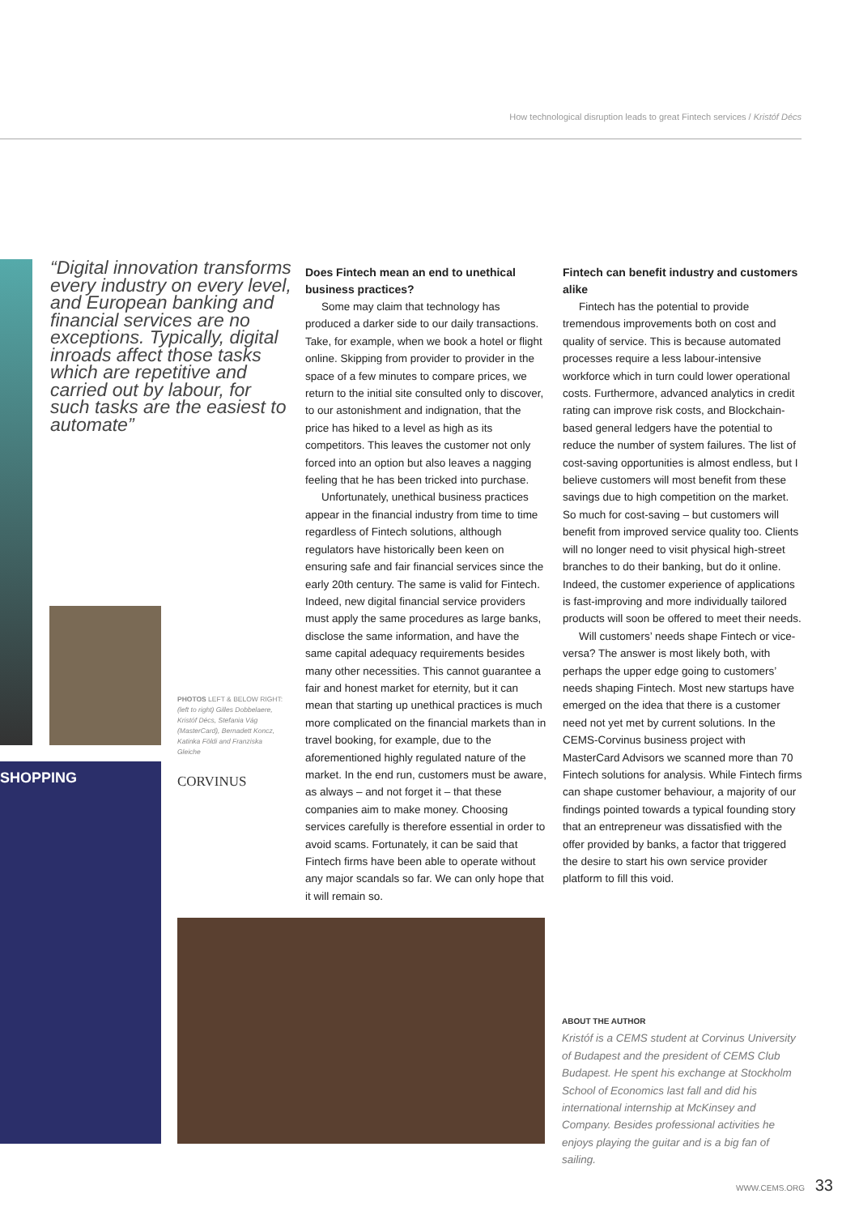How technological disruption leads to great Fintech services / Kristóf Décs
“Digital innovation transforms every industry on every level, and European banking and financial services are no exceptions. Typically, digital inroads affect those tasks which are repetitive and carried out by labour, for such tasks are the easiest to automate”
Does Fintech mean an end to unethical business practices?
Some may claim that technology has produced a darker side to our daily transactions. Take, for example, when we book a hotel or flight online. Skipping from provider to provider in the space of a few minutes to compare prices, we return to the initial site consulted only to discover, to our astonishment and indignation, that the price has hiked to a level as high as its competitors. This leaves the customer not only forced into an option but also leaves a nagging feeling that he has been tricked into purchase.
Unfortunately, unethical business practices appear in the financial industry from time to time regardless of Fintech solutions, although regulators have historically been keen on ensuring safe and fair financial services since the early 20th century. The same is valid for Fintech. Indeed, new digital financial service providers must apply the same procedures as large banks, disclose the same information, and have the same capital adequacy requirements besides many other necessities. This cannot guarantee a fair and honest market for eternity, but it can mean that starting up unethical practices is much more complicated on the financial markets than in travel booking, for example, due to the aforementioned highly regulated nature of the market. In the end run, customers must be aware, as always – and not forget it – that these companies aim to make money. Choosing services carefully is therefore essential in order to avoid scams. Fortunately, it can be said that Fintech firms have been able to operate without any major scandals so far. We can only hope that it will remain so.
Fintech can benefit industry and customers alike
Fintech has the potential to provide tremendous improvements both on cost and quality of service. This is because automated processes require a less labour-intensive workforce which in turn could lower operational costs. Furthermore, advanced analytics in credit rating can improve risk costs, and Blockchain-based general ledgers have the potential to reduce the number of system failures. The list of cost-saving opportunities is almost endless, but I believe customers will most benefit from these savings due to high competition on the market. So much for cost-saving – but customers will benefit from improved service quality too. Clients will no longer need to visit physical high-street branches to do their banking, but do it online. Indeed, the customer experience of applications is fast-improving and more individually tailored products will soon be offered to meet their needs.
Will customers’ needs shape Fintech or vice-versa? The answer is most likely both, with perhaps the upper edge going to customers’ needs shaping Fintech. Most new startups have emerged on the idea that there is a customer need not yet met by current solutions. In the CEMS-Corvinus business project with MasterCard Advisors we scanned more than 70 Fintech solutions for analysis. While Fintech firms can shape customer behaviour, a majority of our findings pointed towards a typical founding story that an entrepreneur was dissatisfied with the offer provided by banks, a factor that triggered the desire to start his own service provider platform to fill this void.
PHOTOS LEFT & BELOW RIGHT:
(left to right) Gilles Dobbelaere, Kristóf Décs, Stefania Vág (MasterCard), Bernadett Koncz, Katinka Földi and Franziska Gleiche
SHOPPING CORVINUS
ABOUT THE AUTHOR
Kristóf is a CEMS student at Corvinus University of Budapest and the president of CEMS Club Budapest. He spent his exchange at Stockholm School of Economics last fall and did his international internship at McKinsey and Company. Besides professional activities he enjoys playing the guitar and is a big fan of sailing.
WWW.CEMS.ORG 33